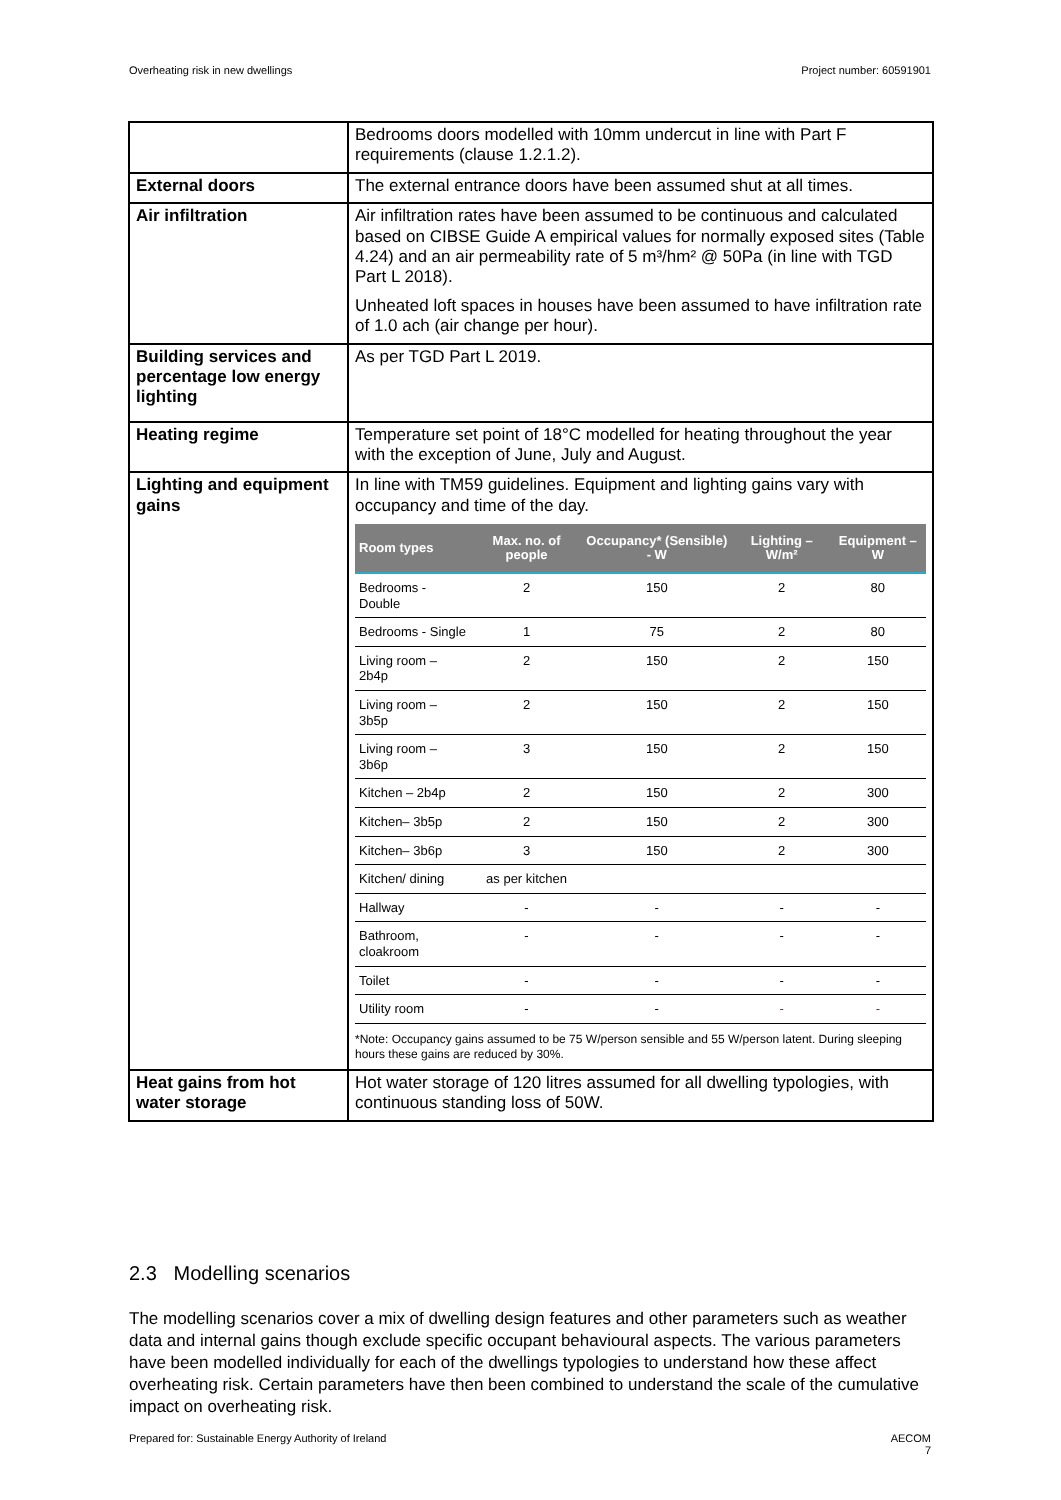Overheating risk in new dwellings Project number: 60591901
| | Bedrooms doors modelled with 10mm undercut in line with Part F requirements (clause 1.2.1.2). |
| External doors | The external entrance doors have been assumed shut at all times. |
| Air infiltration | Air infiltration rates have been assumed to be continuous and calculated based on CIBSE Guide A empirical values for normally exposed sites (Table 4.24) and an air permeability rate of 5 m³/hm² @ 50Pa (in line with TGD Part L 2018). Unheated loft spaces in houses have been assumed to have infiltration rate of 1.0 ach (air change per hour). |
| Building services and percentage low energy lighting | As per TGD Part L 2019. |
| Heating regime | Temperature set point of 18°C modelled for heating throughout the year with the exception of June, July and August. |
| Lighting and equipment gains | In line with TM59 guidelines. Equipment and lighting gains vary with occupancy and time of the day. / Room types / Max. no. of people / Occupancy* (Sensible) - W / Lighting – W/m² / Equipment – W / / --- / --- / --- / --- / --- / / Bedrooms - Double / 2 / 150 / 2 / 80 / / Bedrooms - Single / 1 / 75 / 2 / 80 / / Living room – 2b4p / 2 / 150 / 2 / 150 / / Living room – 3b5p / 2 / 150 / 2 / 150 / / Living room – 3b6p / 3 / 150 / 2 / 150 / / Kitchen – 2b4p / 2 / 150 / 2 / 300 / / Kitchen– 3b5p / 2 / 150 / 2 / 300 / / Kitchen– 3b6p / 3 / 150 / 2 / 300 / / Kitchen/ dining / as per kitchen / / / / / Hallway / - / - / - / - / / Bathroom, cloakroom / - / - / - / - / / Toilet / - / - / - / - / / Utility room / - / - / - / - / *Note: Occupancy gains assumed to be 75 W/person sensible and 55 W/person latent. During sleeping hours these gains are reduced by 30%. |
| Heat gains from hot water storage | Hot water storage of 120 litres assumed for all dwelling typologies, with continuous standing loss of 50W. |
2.3 Modelling scenarios
The modelling scenarios cover a mix of dwelling design features and other parameters such as weather data and internal gains though exclude specific occupant behavioural aspects. The various parameters have been modelled individually for each of the dwellings typologies to understand how these affect overheating risk. Certain parameters have then been combined to understand the scale of the cumulative impact on overheating risk.
Prepared for: Sustainable Energy Authority of Ireland AECOM
7